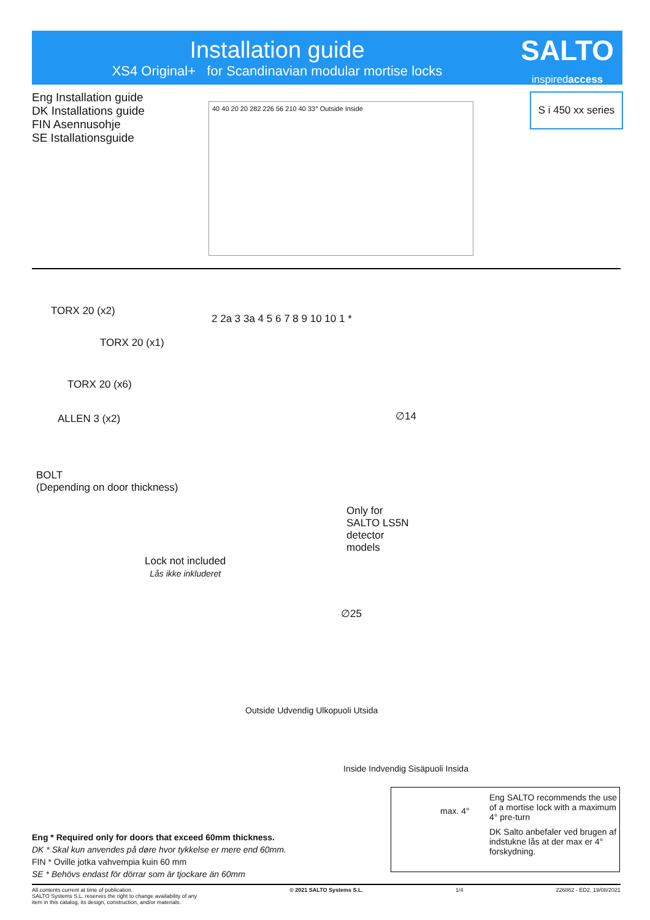Installation guide
XS4 Original+ for Scandinavian modular mortise locks
SALTO
inspiredaccess
Eng Installation guide
DK Installations guide
FIN Asennusohje
SE Istallationsguide
S i 450 xx series
40 40 20 20 282 226 56 210 40 33° Outside Inside
TORX 20 (x2)
TORX 20 (x1)
TORX 20 (x6)
ALLEN 3 (x2)
BOLT
(Depending on door thickness)
Lock not included
Lås ikke inkluderet
Only for
SALTO LS5N
detector
models
∅14
∅25
2 2a 3 3a 4 5 6 7 8 9 10 10 1 *
Outside Udvendig Ulkopuoli Utsida
Inside Indvendig Sisäpuoli Insida
Eng SALTO recommends the use of a mortise lock with a maximum 4° pre-turn
DK Salto anbefaler ved brugen af indstukne lås at der max er 4° forskydning.
max. 4°
Eng * Required only for doors that exceed 60mm thickness.
DK * Skal kun anvendes på døre hvor tykkelse er mere end 60mm.
FIN * Oville jotka vahvempia kuin 60 mm
SE * Behövs endast för dörrar som är tjockare än 60mm
All contents current at time of publication.
SALTO Systems S.L. reserves the right to change availability of any
item in this catalog, its design, construction, and/or materials.
© 2021 SALTO Systems S.L. 1/4 226862 - ED2. 19/08/2021